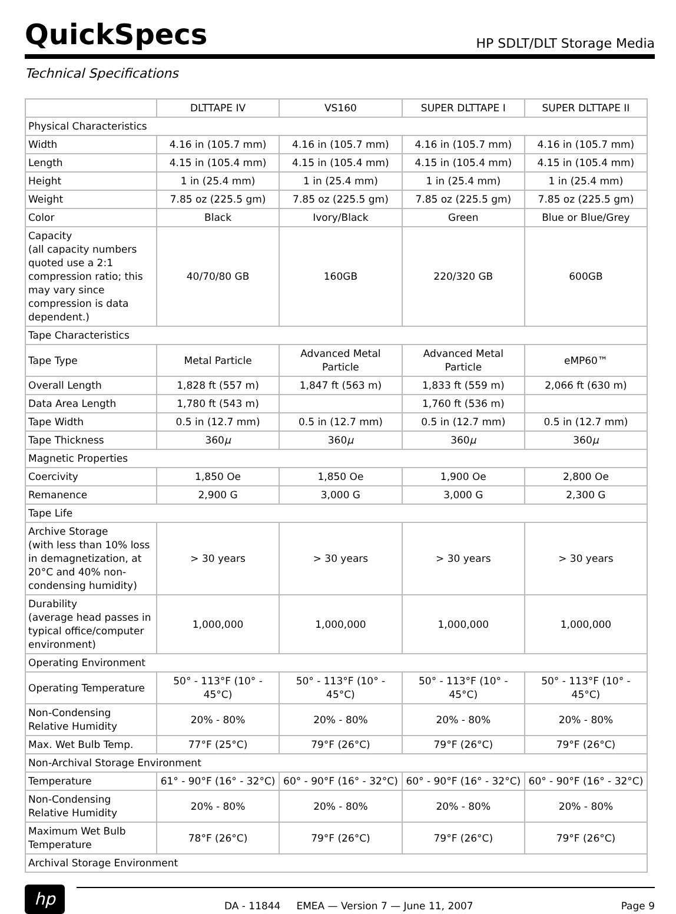QuickSpecs
HP SDLT/DLT Storage Media
Technical Specifications
| | DLTTAPE IV | VS160 | SUPER DLTTAPE I | SUPER DLTTAPE II |
| --- | --- | --- | --- | --- |
| Physical Characteristics | | | | |
| Width | 4.16 in (105.7 mm) | 4.16 in (105.7 mm) | 4.16 in (105.7 mm) | 4.16 in (105.7 mm) |
| Length | 4.15 in (105.4 mm) | 4.15 in (105.4 mm) | 4.15 in (105.4 mm) | 4.15 in (105.4 mm) |
| Height | 1 in (25.4 mm) | 1 in (25.4 mm) | 1 in (25.4 mm) | 1 in (25.4 mm) |
| Weight | 7.85 oz (225.5 gm) | 7.85 oz (225.5 gm) | 7.85 oz (225.5 gm) | 7.85 oz (225.5 gm) |
| Color | Black | Ivory/Black | Green | Blue or Blue/Grey |
| Capacity (all capacity numbers quoted use a 2:1 compression ratio; this may vary since compression is data dependent.) | 40/70/80 GB | 160GB | 220/320 GB | 600GB |
| Tape Characteristics | | | | |
| Tape Type | Metal Particle | Advanced Metal Particle | Advanced Metal Particle | eMP60™ |
| Overall Length | 1,828 ft (557 m) | 1,847 ft (563 m) | 1,833 ft (559 m) | 2,066 ft (630 m) |
| Data Area Length | 1,780 ft (543 m) | | 1,760 ft (536 m) | |
| Tape Width | 0.5 in (12.7 mm) | 0.5 in (12.7 mm) | 0.5 in (12.7 mm) | 0.5 in (12.7 mm) |
| Tape Thickness | 360 μ | 360 μ | 360 μ | 360 μ |
| Magnetic Properties | | | | |
| Coercivity | 1,850 Oe | 1,850 Oe | 1,900 Oe | 2,800 Oe |
| Remanence | 2,900 G | 3,000 G | 3,000 G | 2,300 G |
| Tape Life | | | | |
| Archive Storage (with less than 10% loss in demagnetization, at 20°C and 40% non-condensing humidity) | > 30 years | > 30 years | > 30 years | > 30 years |
| Durability (average head passes in typical office/computer environment) | 1,000,000 | 1,000,000 | 1,000,000 | 1,000,000 |
| Operating Environment | | | | |
| Operating Temperature | 50° - 113°F (10° - 45°C) | 50° - 113°F (10° - 45°C) | 50° - 113°F (10° - 45°C) | 50° - 113°F (10° - 45°C) |
| Non-Condensing Relative Humidity | 20% - 80% | 20% - 80% | 20% - 80% | 20% - 80% |
| Max. Wet Bulb Temp. | 77°F (25°C) | 79°F (26°C) | 79°F (26°C) | 79°F (26°C) |
| Non-Archival Storage Environment | | | | |
| Temperature | 61° - 90°F (16° - 32°C) | 60° - 90°F (16° - 32°C) | 60° - 90°F (16° - 32°C) | 60° - 90°F (16° - 32°C) |
| Non-Condensing Relative Humidity | 20% - 80% | 20% - 80% | 20% - 80% | 20% - 80% |
| Maximum Wet Bulb Temperature | 78°F (26°C) | 79°F (26°C) | 79°F (26°C) | 79°F (26°C) |
| Archival Storage Environment | | | | |
hp
DA - 11844 EMEA — Version 7 — June 11, 2007 Page 9